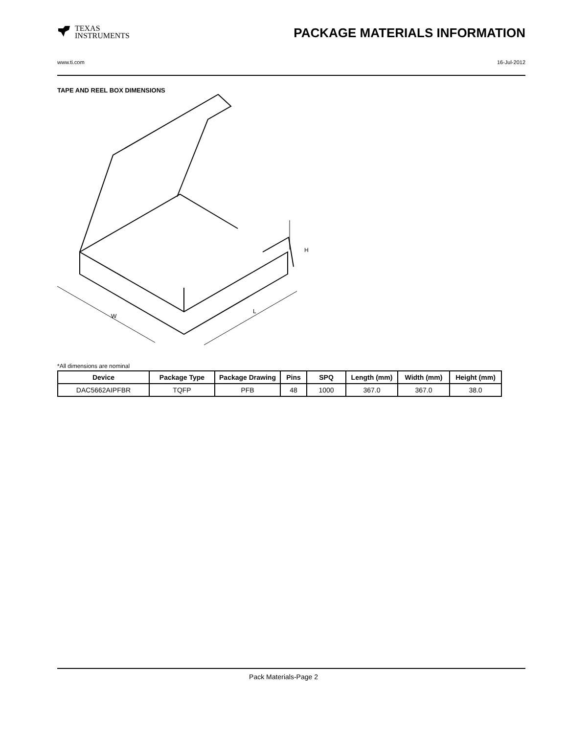TEXAS
INSTRUMENTS
PACKAGE MATERIALS INFORMATION
www.ti.com 16-Jul-2012
TAPE AND REEL BOX DIMENSIONS
W
L
H
*All dimensions are nominal
| Device | Package Type | Package Drawing | Pins | SPQ | Length (mm) | Width (mm) | Height (mm) |
| --- | --- | --- | --- | --- | --- | --- | --- |
| DAC5662AIPFBR | TQFP | PFB | 48 | 1000 | 367.0 | 367.0 | 38.0 |
Pack Materials-Page 2